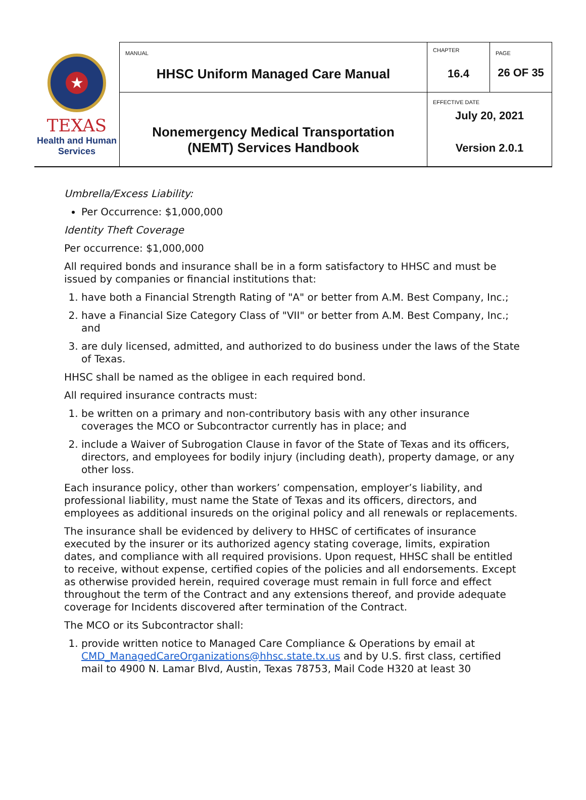| ★ TEXAS Health and Human Services | MANUAL HHSC Uniform Managed Care Manual | CHAPTER 16.4 | PAGE 26 OF 35 |
| | Nonemergency Medical Transportation (NEMT) Services Handbook | EFFECTIVE DATE July 20, 2021 Version 2.0.1 | |
Umbrella/Excess Liability:
Per Occurrence: $1,000,000
Identity Theft Coverage
Per occurrence: $1,000,000
All required bonds and insurance shall be in a form satisfactory to HHSC and must be issued by companies or financial institutions that:
1. have both a Financial Strength Rating of "A" or better from A.M. Best Company, Inc.;
2. have a Financial Size Category Class of "VII" or better from A.M. Best Company, Inc.; and
3. are duly licensed, admitted, and authorized to do business under the laws of the State of Texas.
HHSC shall be named as the obligee in each required bond.
All required insurance contracts must:
1. be written on a primary and non-contributory basis with any other insurance coverages the MCO or Subcontractor currently has in place; and
2. include a Waiver of Subrogation Clause in favor of the State of Texas and its officers, directors, and employees for bodily injury (including death), property damage, or any other loss.
Each insurance policy, other than workers’ compensation, employer’s liability, and professional liability, must name the State of Texas and its officers, directors, and employees as additional insureds on the original policy and all renewals or replacements.
The insurance shall be evidenced by delivery to HHSC of certificates of insurance executed by the insurer or its authorized agency stating coverage, limits, expiration dates, and compliance with all required provisions. Upon request, HHSC shall be entitled to receive, without expense, certified copies of the policies and all endorsements. Except as otherwise provided herein, required coverage must remain in full force and effect throughout the term of the Contract and any extensions thereof, and provide adequate coverage for Incidents discovered after termination of the Contract.
The MCO or its Subcontractor shall:
1. provide written notice to Managed Care Compliance & Operations by email at CMD_ManagedCareOrganizations@hhsc.state.tx.us and by U.S. first class, certified mail to 4900 N. Lamar Blvd, Austin, Texas 78753, Mail Code H320 at least 30